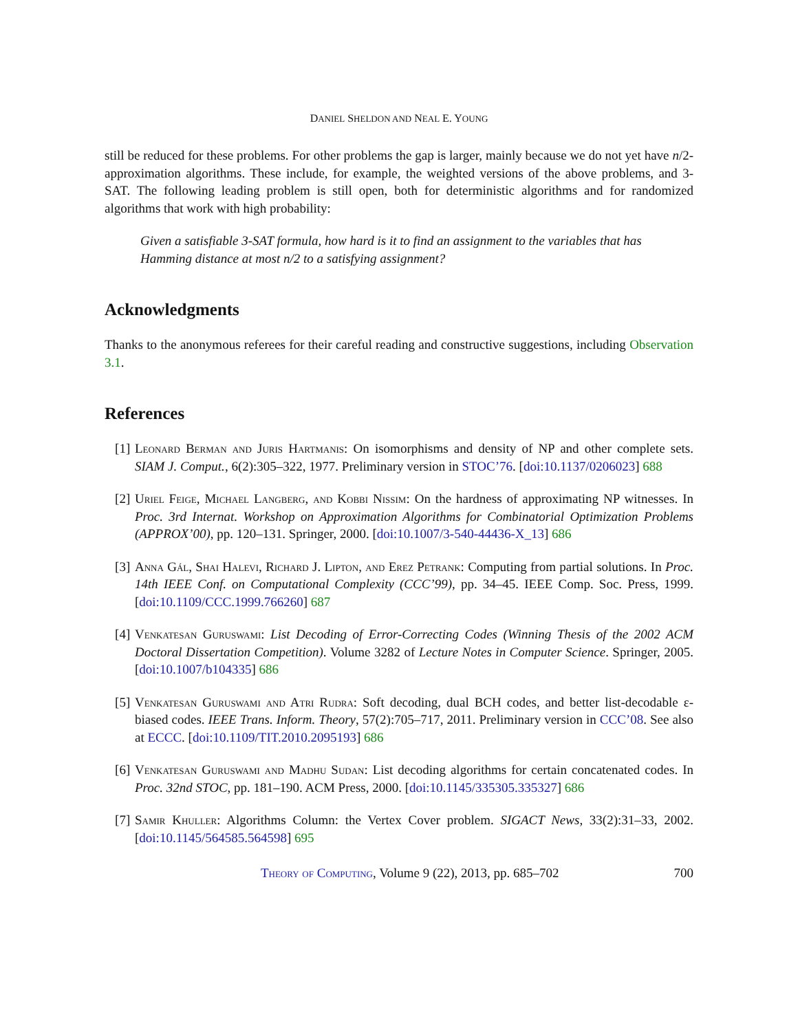DANIEL SHELDON AND NEAL E. YOUNG
still be reduced for these problems. For other problems the gap is larger, mainly because we do not yet have n/2-approximation algorithms. These include, for example, the weighted versions of the above problems, and 3-SAT. The following leading problem is still open, both for deterministic algorithms and for randomized algorithms that work with high probability:
Given a satisfiable 3-SAT formula, how hard is it to find an assignment to the variables that has Hamming distance at most n/2 to a satisfying assignment?
Acknowledgments
Thanks to the anonymous referees for their careful reading and constructive suggestions, including Observation 3.1.
References
[1] Leonard Berman and Juris Hartmanis: On isomorphisms and density of NP and other complete sets. SIAM J. Comput., 6(2):305–322, 1977. Preliminary version in STOC’76. [doi:10.1137/0206023] 688
[2] Uriel Feige, Michael Langberg, and Kobbi Nissim: On the hardness of approximating NP witnesses. In Proc. 3rd Internat. Workshop on Approximation Algorithms for Combinatorial Optimization Problems (APPROX’00), pp. 120–131. Springer, 2000. [doi:10.1007/3-540-44436-X_13] 686
[3] Anna Gál, Shai Halevi, Richard J. Lipton, and Erez Petrank: Computing from partial solutions. In Proc. 14th IEEE Conf. on Computational Complexity (CCC’99), pp. 34–45. IEEE Comp. Soc. Press, 1999. [doi:10.1109/CCC.1999.766260] 687
[4] Venkatesan Guruswami: List Decoding of Error-Correcting Codes (Winning Thesis of the 2002 ACM Doctoral Dissertation Competition). Volume 3282 of Lecture Notes in Computer Science. Springer, 2005. [doi:10.1007/b104335] 686
[5] Venkatesan Guruswami and Atri Rudra: Soft decoding, dual BCH codes, and better list-decodable ε-biased codes. IEEE Trans. Inform. Theory, 57(2):705–717, 2011. Preliminary version in CCC’08. See also at ECCC. [doi:10.1109/TIT.2010.2095193] 686
[6] Venkatesan Guruswami and Madhu Sudan: List decoding algorithms for certain concatenated codes. In Proc. 32nd STOC, pp. 181–190. ACM Press, 2000. [doi:10.1145/335305.335327] 686
[7] Samir Khuller: Algorithms Column: the Vertex Cover problem. SIGACT News, 33(2):31–33, 2002. [doi:10.1145/564585.564598] 695
Theory of Computing, Volume 9 (22), 2013, pp. 685–702 700